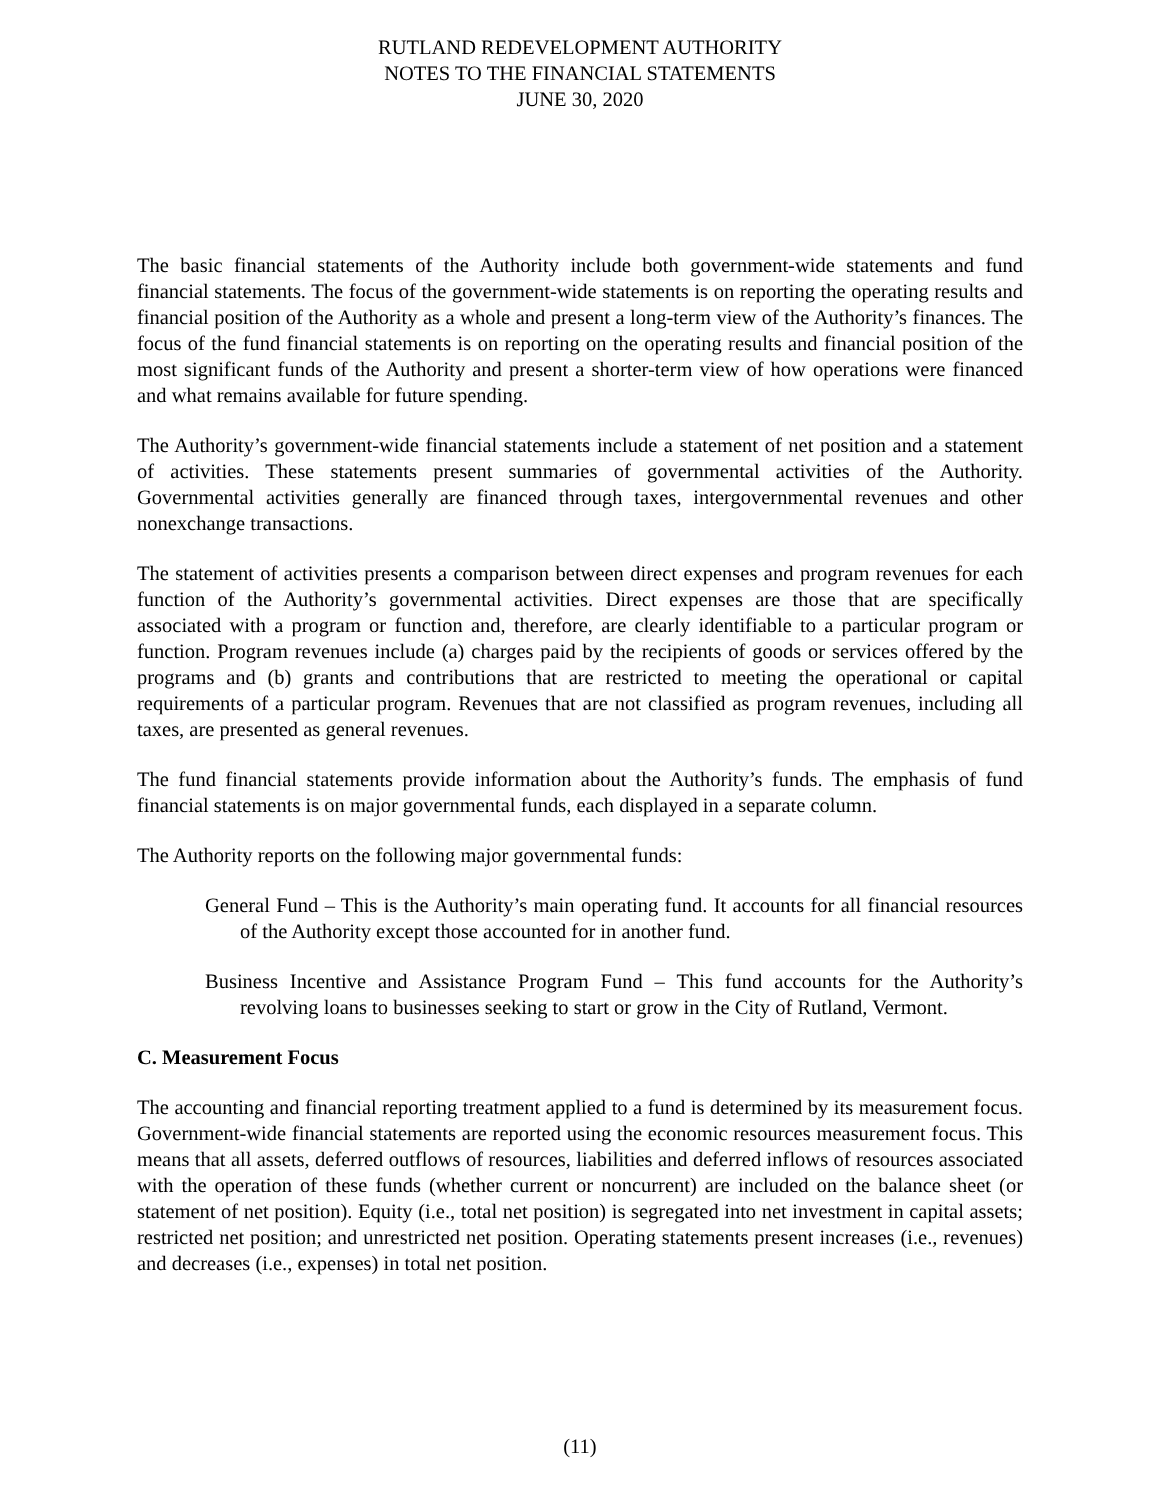RUTLAND REDEVELOPMENT AUTHORITY
NOTES TO THE FINANCIAL STATEMENTS
JUNE 30, 2020
The basic financial statements of the Authority include both government-wide statements and fund financial statements. The focus of the government-wide statements is on reporting the operating results and financial position of the Authority as a whole and present a long-term view of the Authority’s finances. The focus of the fund financial statements is on reporting on the operating results and financial position of the most significant funds of the Authority and present a shorter-term view of how operations were financed and what remains available for future spending.
The Authority’s government-wide financial statements include a statement of net position and a statement of activities. These statements present summaries of governmental activities of the Authority. Governmental activities generally are financed through taxes, intergovernmental revenues and other nonexchange transactions.
The statement of activities presents a comparison between direct expenses and program revenues for each function of the Authority’s governmental activities. Direct expenses are those that are specifically associated with a program or function and, therefore, are clearly identifiable to a particular program or function. Program revenues include (a) charges paid by the recipients of goods or services offered by the programs and (b) grants and contributions that are restricted to meeting the operational or capital requirements of a particular program. Revenues that are not classified as program revenues, including all taxes, are presented as general revenues.
The fund financial statements provide information about the Authority’s funds. The emphasis of fund financial statements is on major governmental funds, each displayed in a separate column.
The Authority reports on the following major governmental funds:
General Fund – This is the Authority’s main operating fund. It accounts for all financial resources of the Authority except those accounted for in another fund.
Business Incentive and Assistance Program Fund – This fund accounts for the Authority’s revolving loans to businesses seeking to start or grow in the City of Rutland, Vermont.
C. Measurement Focus
The accounting and financial reporting treatment applied to a fund is determined by its measurement focus. Government-wide financial statements are reported using the economic resources measurement focus. This means that all assets, deferred outflows of resources, liabilities and deferred inflows of resources associated with the operation of these funds (whether current or noncurrent) are included on the balance sheet (or statement of net position). Equity (i.e., total net position) is segregated into net investment in capital assets; restricted net position; and unrestricted net position. Operating statements present increases (i.e., revenues) and decreases (i.e., expenses) in total net position.
(11)